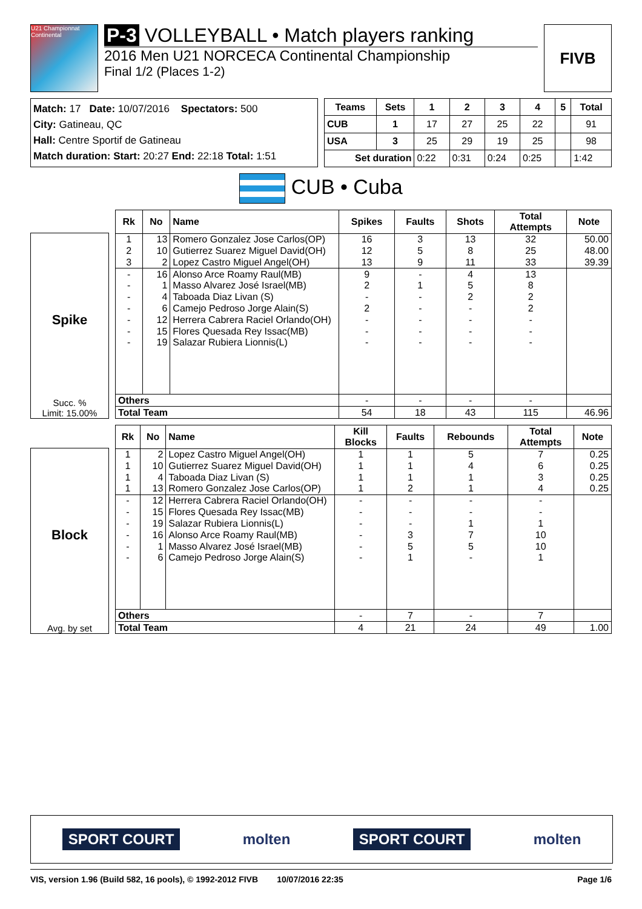U21 Championnat Continental
P-3 VOLLEYBALL • Match players ranking
2016 Men U21 NORCECA Continental Championship
Final 1/2 (Places 1-2)
FIVB
Match: 17 Date: 10/07/2016 Spectators: 500
City: Gatineau, QC
Hall: Centre Sportif de Gatineau
Match duration: Start: 20:27 End: 22:18 Total: 1:51
| Teams | Sets | 1 | 2 | 3 | 4 | 5 | Total |
| --- | --- | --- | --- | --- | --- | --- | --- |
| CUB | 1 | 17 | 27 | 25 | 22 | | 91 |
| USA | 3 | 25 | 29 | 19 | 25 | | 98 |
| Set duration | | 0:22 | 0:31 | 0:24 | 0:25 | | 1:42 |
CUB • Cuba
Spike
Succ. %
Limit: 15.00%
| Rk | No | Name | Spikes | Faults | Shots | Total Attempts | Note |
| --- | --- | --- | --- | --- | --- | --- | --- |
| 1 | 13 | Romero Gonzalez Jose Carlos(OP) | 16 | 3 | 13 | 32 | 50.00 |
| 2 | 10 | Gutierrez Suarez Miguel David(OH) | 12 | 5 | 8 | 25 | 48.00 |
| 3 | 2 | Lopez Castro Miguel Angel(OH) | 13 | 9 | 11 | 33 | 39.39 |
| - | 16 | Alonso Arce Roamy Raul(MB) | 9 | - | 4 | 13 | |
| - | 1 | Masso Alvarez José Israel(MB) | 2 | 1 | 5 | 8 | |
| - | 4 | Taboada Diaz Livan (S) | - | - | 2 | 2 | |
| - | 6 | Camejo Pedroso Jorge Alain(S) | 2 | - | - | 2 | |
| - | 12 | Herrera Cabrera Raciel Orlando(OH) | - | - | - | - | |
| - | 15 | Flores Quesada Rey Issac(MB) | - | - | - | - | |
| - | 19 | Salazar Rubiera Lionnis(L) | - | - | - | - | |
| Others | | | - | - | - | - | |
| Total Team | | | 54 | 18 | 43 | 115 | 46.96 |
Block
Avg. by set
| Rk | No | Name | Kill Blocks | Faults | Rebounds | Total Attempts | Note |
| --- | --- | --- | --- | --- | --- | --- | --- |
| 1 | 2 | Lopez Castro Miguel Angel(OH) | 1 | 1 | 5 | 7 | 0.25 |
| 1 | 10 | Gutierrez Suarez Miguel David(OH) | 1 | 1 | 4 | 6 | 0.25 |
| 1 | 4 | Taboada Diaz Livan (S) | 1 | 1 | 1 | 3 | 0.25 |
| 1 | 13 | Romero Gonzalez Jose Carlos(OP) | 1 | 2 | 1 | 4 | 0.25 |
| - | 12 | Herrera Cabrera Raciel Orlando(OH) | - | - | - | - | |
| - | 15 | Flores Quesada Rey Issac(MB) | - | - | - | - | |
| - | 19 | Salazar Rubiera Lionnis(L) | - | - | 1 | 1 | |
| - | 16 | Alonso Arce Roamy Raul(MB) | - | 3 | 7 | 10 | |
| - | 1 | Masso Alvarez José Israel(MB) | - | 5 | 5 | 10 | |
| - | 6 | Camejo Pedroso Jorge Alain(S) | - | 1 | - | 1 | |
| Others | | | - | 7 | - | 7 | |
| Total Team | | | 4 | 21 | 24 | 49 | 1.00 |
SPORT COURT molten SPORT COURT molten
VIS, version 1.96 (Build 582, 16 pools), © 1992-2012 FIVB 10/07/2016 22:35 Page 1/6